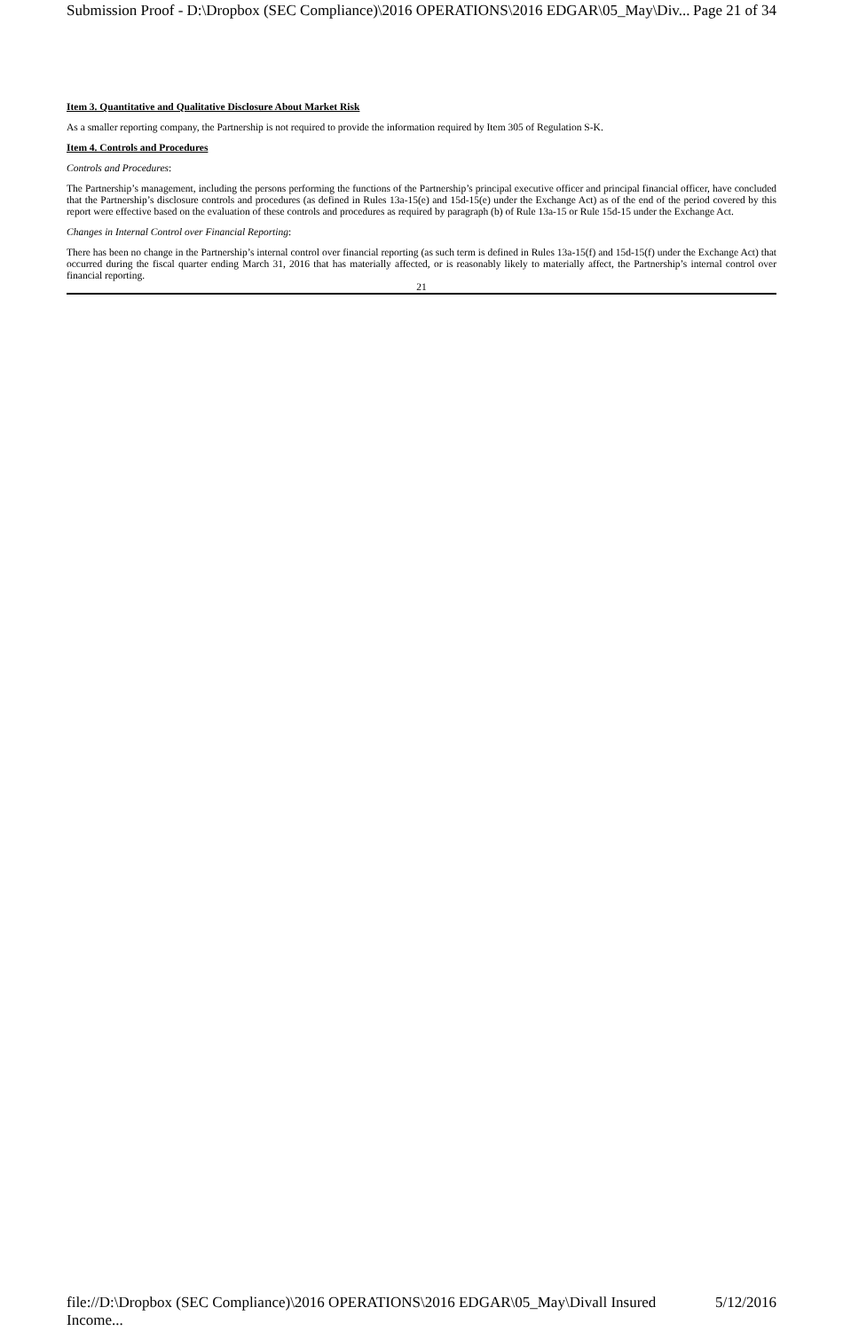Submission Proof - D:\Dropbox (SEC Compliance)\2016 OPERATIONS\2016 EDGAR\05_May\Div... Page 21 of 34
Item 3. Quantitative and Qualitative Disclosure About Market Risk
As a smaller reporting company, the Partnership is not required to provide the information required by Item 305 of Regulation S-K.
Item 4. Controls and Procedures
Controls and Procedures:
The Partnership’s management, including the persons performing the functions of the Partnership’s principal executive officer and principal financial officer, have concluded that the Partnership’s disclosure controls and procedures (as defined in Rules 13a-15(e) and 15d-15(e) under the Exchange Act) as of the end of the period covered by this report were effective based on the evaluation of these controls and procedures as required by paragraph (b) of Rule 13a-15 or Rule 15d-15 under the Exchange Act.
Changes in Internal Control over Financial Reporting:
There has been no change in the Partnership’s internal control over financial reporting (as such term is defined in Rules 13a-15(f) and 15d-15(f) under the Exchange Act) that occurred during the fiscal quarter ending March 31, 2016 that has materially affected, or is reasonably likely to materially affect, the Partnership’s internal control over financial reporting.
21
file://D:\Dropbox (SEC Compliance)\2016 OPERATIONS\2016 EDGAR\05_May\Divall Insured Income... 5/12/2016